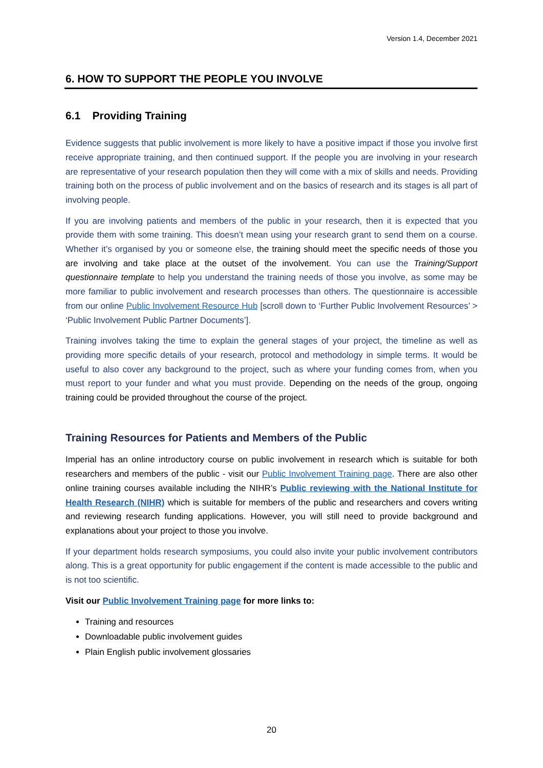Version 1.4, December 2021
6. HOW TO SUPPORT THE PEOPLE YOU INVOLVE
6.1 Providing Training
Evidence suggests that public involvement is more likely to have a positive impact if those you involve first receive appropriate training, and then continued support. If the people you are involving in your research are representative of your research population then they will come with a mix of skills and needs. Providing training both on the process of public involvement and on the basics of research and its stages is all part of involving people.
If you are involving patients and members of the public in your research, then it is expected that you provide them with some training. This doesn’t mean using your research grant to send them on a course. Whether it’s organised by you or someone else, the training should meet the specific needs of those you are involving and take place at the outset of the involvement. You can use the Training/Support questionnaire template to help you understand the training needs of those you involve, as some may be more familiar to public involvement and research processes than others. The questionnaire is accessible from our online Public Involvement Resource Hub [scroll down to ‘Further Public Involvement Resources’ > ‘Public Involvement Public Partner Documents’].
Training involves taking the time to explain the general stages of your project, the timeline as well as providing more specific details of your research, protocol and methodology in simple terms. It would be useful to also cover any background to the project, such as where your funding comes from, when you must report to your funder and what you must provide. Depending on the needs of the group, ongoing training could be provided throughout the course of the project.
Training Resources for Patients and Members of the Public
Imperial has an online introductory course on public involvement in research which is suitable for both researchers and members of the public - visit our Public Involvement Training page. There are also other online training courses available including the NIHR’s Public reviewing with the National Institute for Health Research (NIHR) which is suitable for members of the public and researchers and covers writing and reviewing research funding applications. However, you will still need to provide background and explanations about your project to those you involve.
If your department holds research symposiums, you could also invite your public involvement contributors along. This is a great opportunity for public engagement if the content is made accessible to the public and is not too scientific.
Visit our Public Involvement Training page for more links to:
Training and resources
Downloadable public involvement guides
Plain English public involvement glossaries
20